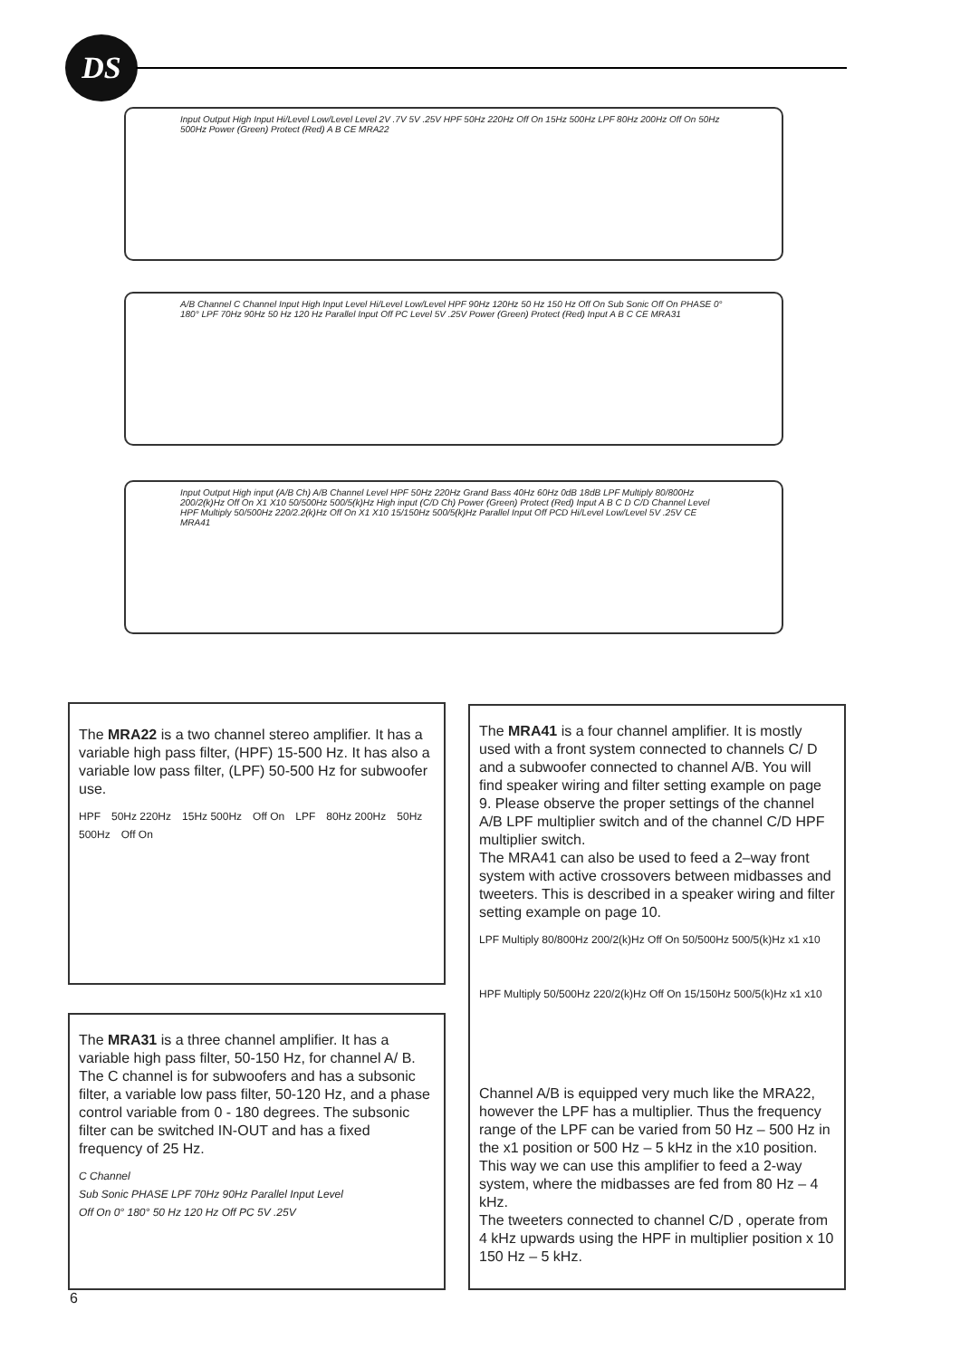DS
Input Output High Input Hi/Level Low/Level Level 2V .7V 5V .25V HPF 50Hz 220Hz Off On 15Hz 500Hz LPF 80Hz 200Hz Off On 50Hz 500Hz Power (Green) Protect (Red) A B CE MRA22
A/B Channel C Channel Input High Input Level Hi/Level Low/Level HPF 90Hz 120Hz 50 Hz 150 Hz Off On Sub Sonic Off On PHASE 0° 180° LPF 70Hz 90Hz 50 Hz 120 Hz Parallel Input Off PC Level 5V .25V Power (Green) Protect (Red) Input A B C CE MRA31
Input Output High input (A/B Ch) A/B Channel Level HPF 50Hz 220Hz Grand Bass 40Hz 60Hz 0dB 18dB LPF Multiply 80/800Hz 200/2(k)Hz Off On X1 X10 50/500Hz 500/5(k)Hz High input (C/D Ch) Power (Green) Protect (Red) Input A B C D C/D Channel Level HPF Multiply 50/500Hz 220/2.2(k)Hz Off On X1 X10 15/150Hz 500/5(k)Hz Parallel Input Off PCD Hi/Level Low/Level 5V .25V CE MRA41
The MRA22 is a two channel stereo amplifier. It has a variable high pass filter, (HPF) 15-500 Hz. It has also a variable low pass filter, (LPF) 50-500 Hz for subwoofer use.
HPF 50Hz 220Hz 15Hz 500Hz Off On LPF 80Hz 200Hz 50Hz 500Hz Off On
The MRA31 is a three channel amplifier. It has a variable high pass filter, 50-150 Hz, for channel A/ B. The C channel is for subwoofers and has a subsonic filter, a variable low pass filter, 50-120 Hz, and a phase control variable from 0 - 180 degrees. The subsonic filter can be switched IN-OUT and has a fixed frequency of 25 Hz.
C Channel
Sub Sonic PHASE LPF 70Hz 90Hz Parallel Input Level
Off On 0° 180° 50 Hz 120 Hz Off PC 5V .25V
The MRA41 is a four channel amplifier. It is mostly used with a front system connected to channels C/ D and a subwoofer connected to channel A/B. You will find speaker wiring and filter setting example on page 9. Please observe the proper settings of the channel A/B LPF multiplier switch and of the channel C/D HPF multiplier switch.
The MRA41 can also be used to feed a 2–way front system with active crossovers between midbasses and tweeters. This is described in a speaker wiring and filter setting example on page 10.
LPF Multiply 80/800Hz 200/2(k)Hz Off On 50/500Hz 500/5(k)Hz x1 x10
HPF Multiply 50/500Hz 220/2(k)Hz Off On 15/150Hz 500/5(k)Hz x1 x10
Channel A/B is equipped very much like the MRA22, however the LPF has a multiplier. Thus the frequency range of the LPF can be varied from 50 Hz – 500 Hz in the x1 position or 500 Hz – 5 kHz in the x10 position. This way we can use this amplifier to feed a 2-way system, where the midbasses are fed from 80 Hz – 4 kHz.
The tweeters connected to channel C/D , operate from 4 kHz upwards using the HPF in multiplier position x 10 150 Hz – 5 kHz.
6